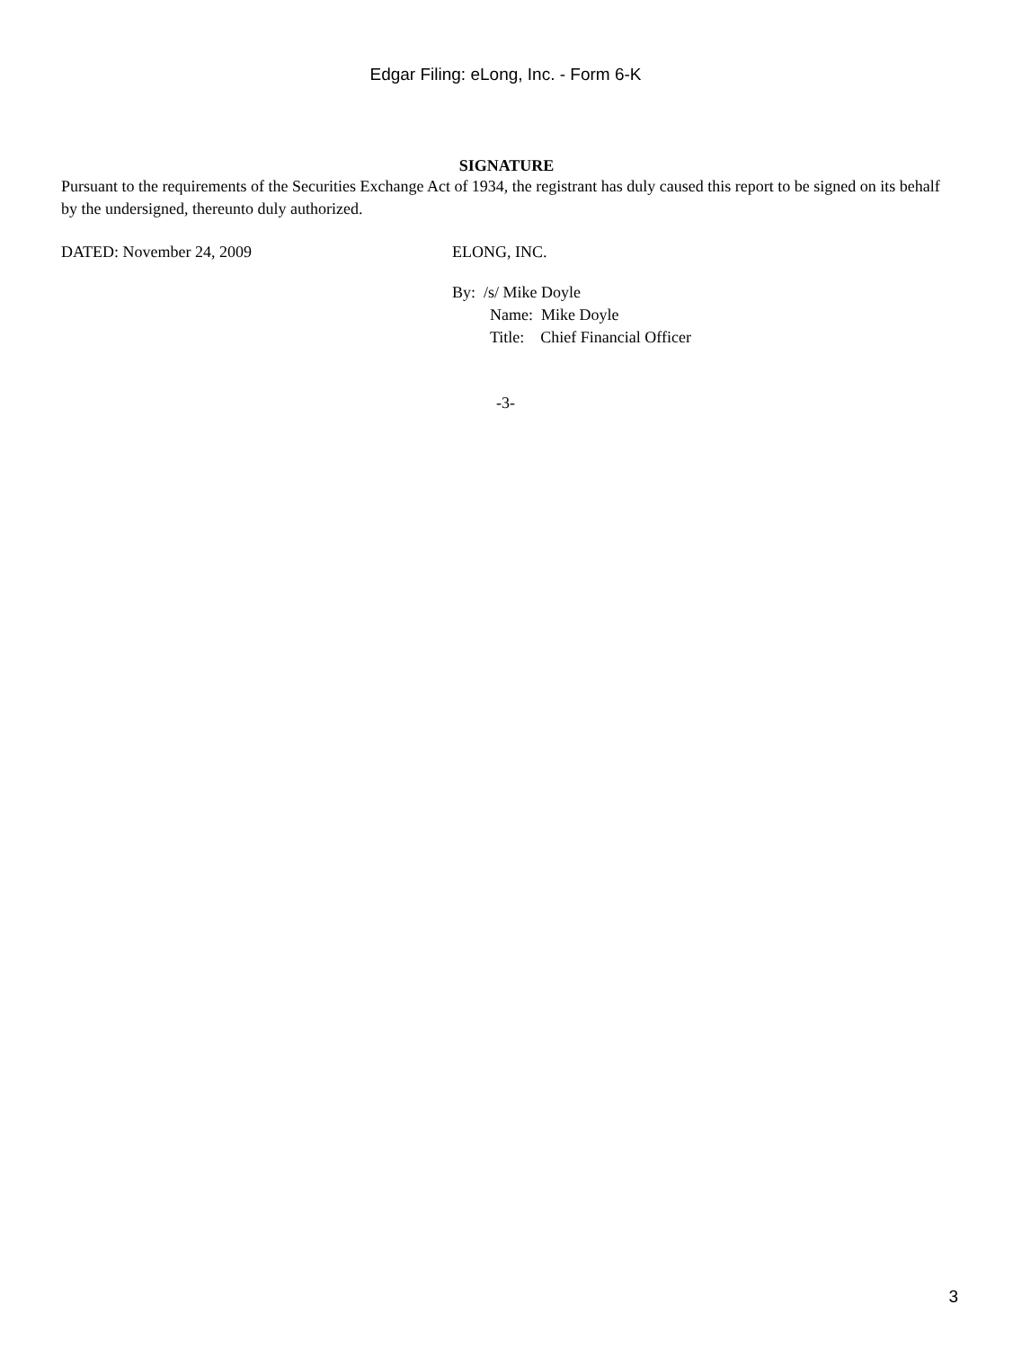Edgar Filing: eLong, Inc. - Form 6-K
SIGNATURE
Pursuant to the requirements of the Securities Exchange Act of 1934, the registrant has duly caused this report to be signed on its behalf by the undersigned, thereunto duly authorized.
DATED: November 24, 2009 ELONG, INC.
By: /s/ Mike Doyle
Name: Mike Doyle
Title: Chief Financial Officer
-3-
3